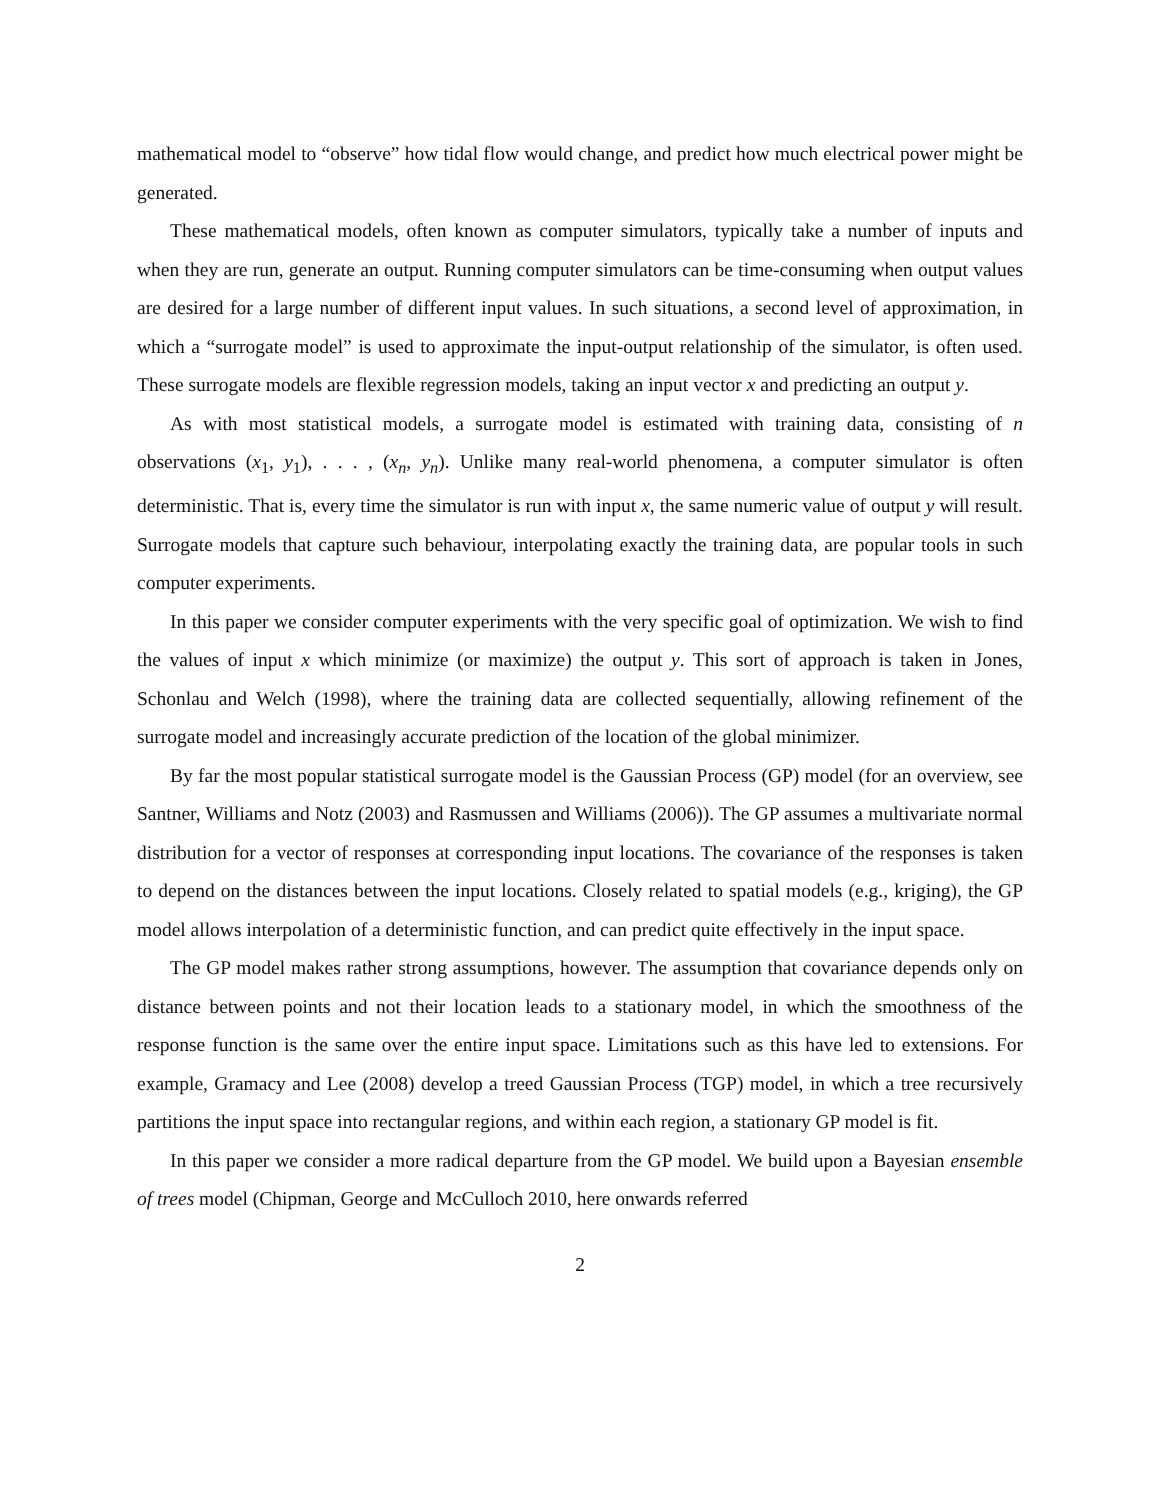mathematical model to “observe” how tidal flow would change, and predict how much electrical power might be generated.
These mathematical models, often known as computer simulators, typically take a number of inputs and when they are run, generate an output. Running computer simulators can be time-consuming when output values are desired for a large number of different input values. In such situations, a second level of approximation, in which a “surrogate model” is used to approximate the input-output relationship of the simulator, is often used. These surrogate models are flexible regression models, taking an input vector x and predicting an output y.
As with most statistical models, a surrogate model is estimated with training data, consisting of n observations (x<sub>1</sub>, y<sub>1</sub>), . . . , (x<sub>n</sub>, y<sub>n</sub>). Unlike many real-world phenomena, a computer simulator is often deterministic. That is, every time the simulator is run with input x, the same numeric value of output y will result. Surrogate models that capture such behaviour, interpolating exactly the training data, are popular tools in such computer experiments.
In this paper we consider computer experiments with the very specific goal of optimization. We wish to find the values of input x which minimize (or maximize) the output y. This sort of approach is taken in Jones, Schonlau and Welch (1998), where the training data are collected sequentially, allowing refinement of the surrogate model and increasingly accurate prediction of the location of the global minimizer.
By far the most popular statistical surrogate model is the Gaussian Process (GP) model (for an overview, see Santner, Williams and Notz (2003) and Rasmussen and Williams (2006)). The GP assumes a multivariate normal distribution for a vector of responses at corresponding input locations. The covariance of the responses is taken to depend on the distances between the input locations. Closely related to spatial models (e.g., kriging), the GP model allows interpolation of a deterministic function, and can predict quite effectively in the input space.
The GP model makes rather strong assumptions, however. The assumption that covariance depends only on distance between points and not their location leads to a stationary model, in which the smoothness of the response function is the same over the entire input space. Limitations such as this have led to extensions. For example, Gramacy and Lee (2008) develop a treed Gaussian Process (TGP) model, in which a tree recursively partitions the input space into rectangular regions, and within each region, a stationary GP model is fit.
In this paper we consider a more radical departure from the GP model. We build upon a Bayesian ensemble of trees model (Chipman, George and McCulloch 2010, here onwards referred
2